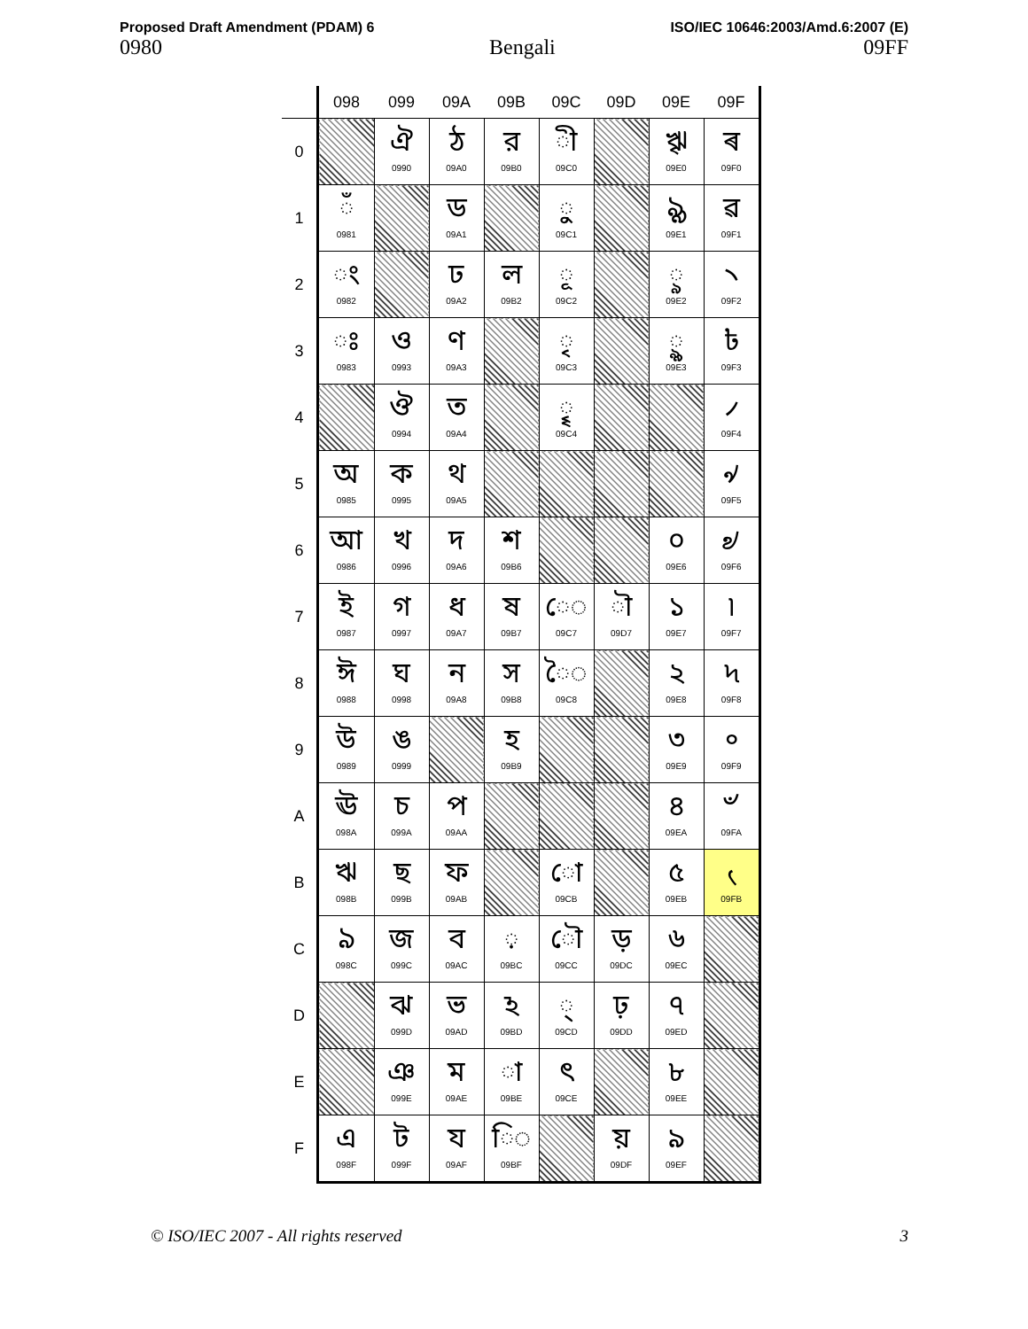Proposed Draft Amendment (PDAM) 6
0980
Bengali
ISO/IEC 10646:2003/Amd.6:2007 (E)
09FF
| | 098 | 099 | 09A | 09B | 09C | 09D | 09E | 09F |
| --- | --- | --- | --- | --- | --- | --- | --- | --- |
| 0 | | ঐ 0990 | ঠ 09A0 | র 09B0 | ◌ী 09C0 | | ৠ 09E0 | ৰ 09F0 |
| 1 | ◌ঁ 0981 | | ড 09A1 | | ◌ু 09C1 | | ৡ 09E1 | ৱ 09F1 |
| 2 | ◌ং 0982 | | ঢ 09A2 | ল 09B2 | ◌ূ 09C2 | | ◌ৢ 09E2 | ৲ 09F2 |
| 3 | ◌ঃ 0983 | ও 0993 | ণ 09A3 | | ◌ৃ 09C3 | | ◌ৣ 09E3 | ৳ 09F3 |
| 4 | | ঔ 0994 | ত 09A4 | | ◌ৄ 09C4 | | | ৴ 09F4 |
| 5 | অ 0985 | ক 0995 | থ 09A5 | | | | | ৵ 09F5 |
| 6 | আ 0986 | খ 0996 | দ 09A6 | শ 09B6 | | | ০ 09E6 | ৶ 09F6 |
| 7 | ই 0987 | গ 0997 | ধ 09A7 | ষ 09B7 | ে◌ 09C7 | ◌ৗ 09D7 | ১ 09E7 | ৷ 09F7 |
| 8 | ঈ 0988 | ঘ 0998 | ন 09A8 | স 09B8 | ৈ◌ 09C8 | | ২ 09E8 | ৸ 09F8 |
| 9 | উ 0989 | ঙ 0999 | | হ 09B9 | | | ৩ 09E9 | ৹ 09F9 |
| A | ঊ 098A | চ 099A | প 09AA | | | | ৪ 09EA | ৺ 09FA |
| B | ঋ 098B | ছ 099B | ফ 09AB | | ো 09CB | | ৫ 09EB | ৻ 09FB |
| C | ঌ 098C | জ 099C | ব 09AC | ◌় 09BC | ৌ 09CC | ড় 09DC | ৬ 09EC | |
| D | | ঝ 099D | ভ 09AD | ঽ 09BD | ◌্ 09CD | ঢ় 09DD | ৭ 09ED | |
| E | | ঞ 099E | ম 09AE | ◌া 09BE | ৎ 09CE | | ৮ 09EE | |
| F | এ 098F | ট 099F | য 09AF | ি◌ 09BF | | য় 09DF | ৯ 09EF | |
© ISO/IEC 2007 - All rights reserved 3